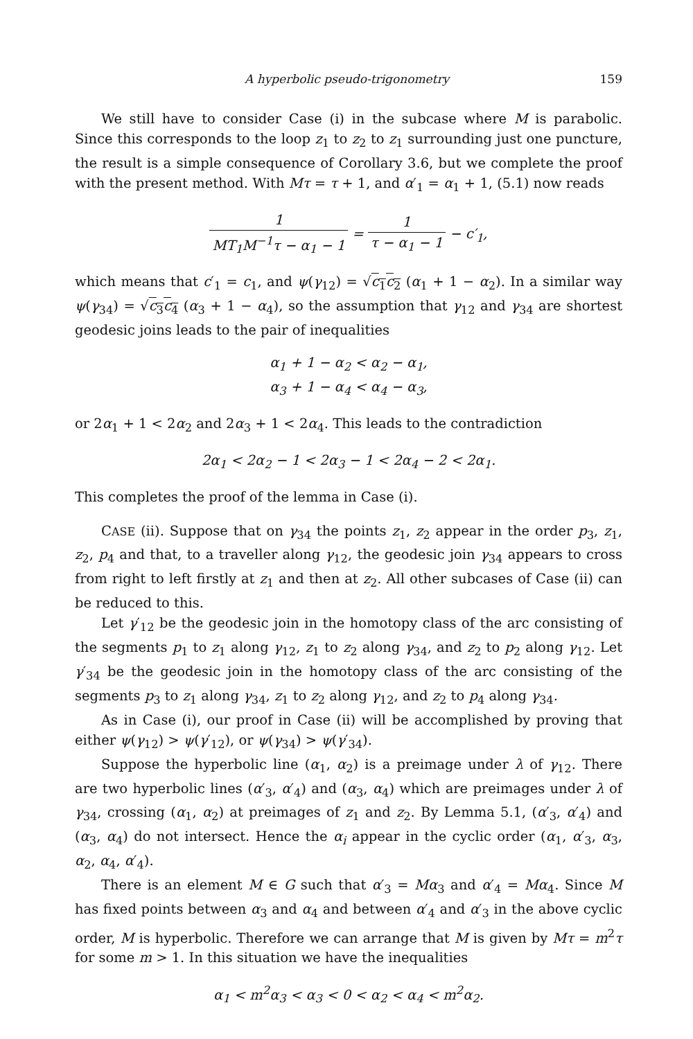A hyperbolic pseudo-trigonometry 159
We still have to consider Case (i) in the subcase where M is parabolic. Since this corresponds to the loop z<sub>1</sub> to z<sub>2</sub> to z<sub>1</sub> surrounding just one puncture, the result is a simple consequence of Corollary 3.6, but we complete the proof with the present method. With Mτ = τ + 1, and α′<sub>1</sub> = α<sub>1</sub> + 1, (5.1) now reads
1 MT<sub>1</sub>M<sup>−1</sup>τ − α<sub>1</sub> − 1 = 1 τ − α<sub>1</sub> − 1 − c′<sub>1</sub>,
which means that c′<sub>1</sub> = c<sub>1</sub>, and ψ(γ<sub>12</sub>) = √c<sub>1</sub>c<sub>2</sub> (α<sub>1</sub> + 1 − α<sub>2</sub>). In a similar way ψ(γ<sub>34</sub>) = √c<sub>3</sub>c<sub>4</sub> (α<sub>3</sub> + 1 − α<sub>4</sub>), so the assumption that γ<sub>12</sub> and γ<sub>34</sub> are shortest geodesic joins leads to the pair of inequalities
α<sub>1</sub> + 1 − α<sub>2</sub> < α<sub>2</sub> − α<sub>1</sub>,
α<sub>3</sub> + 1 − α<sub>4</sub> < α<sub>4</sub> − α<sub>3</sub>,
or 2α<sub>1</sub> + 1 < 2α<sub>2</sub> and 2α<sub>3</sub> + 1 < 2α<sub>4</sub>. This leads to the contradiction
2α<sub>1</sub> < 2α<sub>2</sub> − 1 < 2α<sub>3</sub> − 1 < 2α<sub>4</sub> − 2 < 2α<sub>1</sub>.
This completes the proof of the lemma in Case (i).
CASE (ii). Suppose that on γ<sub>34</sub> the points z<sub>1</sub>, z<sub>2</sub> appear in the order p<sub>3</sub>, z<sub>1</sub>, z<sub>2</sub>, p<sub>4</sub> and that, to a traveller along γ<sub>12</sub>, the geodesic join γ<sub>34</sub> appears to cross from right to left firstly at z<sub>1</sub> and then at z<sub>2</sub>. All other subcases of Case (ii) can be reduced to this.
Let γ′<sub>12</sub> be the geodesic join in the homotopy class of the arc consisting of the segments p<sub>1</sub> to z<sub>1</sub> along γ<sub>12</sub>, z<sub>1</sub> to z<sub>2</sub> along γ<sub>34</sub>, and z<sub>2</sub> to p<sub>2</sub> along γ<sub>12</sub>. Let γ′<sub>34</sub> be the geodesic join in the homotopy class of the arc consisting of the segments p<sub>3</sub> to z<sub>1</sub> along γ<sub>34</sub>, z<sub>1</sub> to z<sub>2</sub> along γ<sub>12</sub>, and z<sub>2</sub> to p<sub>4</sub> along γ<sub>34</sub>.
As in Case (i), our proof in Case (ii) will be accomplished by proving that either ψ(γ<sub>12</sub>) > ψ(γ′<sub>12</sub>), or ψ(γ<sub>34</sub>) > ψ(γ′<sub>34</sub>).
Suppose the hyperbolic line (α<sub>1</sub>, α<sub>2</sub>) is a preimage under λ of γ<sub>12</sub>. There are two hyperbolic lines (α′<sub>3</sub>, α′<sub>4</sub>) and (α<sub>3</sub>, α<sub>4</sub>) which are preimages under λ of γ<sub>34</sub>, crossing (α<sub>1</sub>, α<sub>2</sub>) at preimages of z<sub>1</sub> and z<sub>2</sub>. By Lemma 5.1, (α′<sub>3</sub>, α′<sub>4</sub>) and (α<sub>3</sub>, α<sub>4</sub>) do not intersect. Hence the α<sub>i</sub> appear in the cyclic order (α<sub>1</sub>, α′<sub>3</sub>, α<sub>3</sub>, α<sub>2</sub>, α<sub>4</sub>, α′<sub>4</sub>).
There is an element M ∈ G such that α′<sub>3</sub> = Mα<sub>3</sub> and α′<sub>4</sub> = Mα<sub>4</sub>. Since M has fixed points between α<sub>3</sub> and α<sub>4</sub> and between α′<sub>4</sub> and α′<sub>3</sub> in the above cyclic order, M is hyperbolic. Therefore we can arrange that M is given by Mτ = m<sup>2</sup>τ for some m > 1. In this situation we have the inequalities
α<sub>1</sub> < m<sup>2</sup>α<sub>3</sub> < α<sub>3</sub> < 0 < α<sub>2</sub> < α<sub>4</sub> < m<sup>2</sup>α<sub>2</sub>.